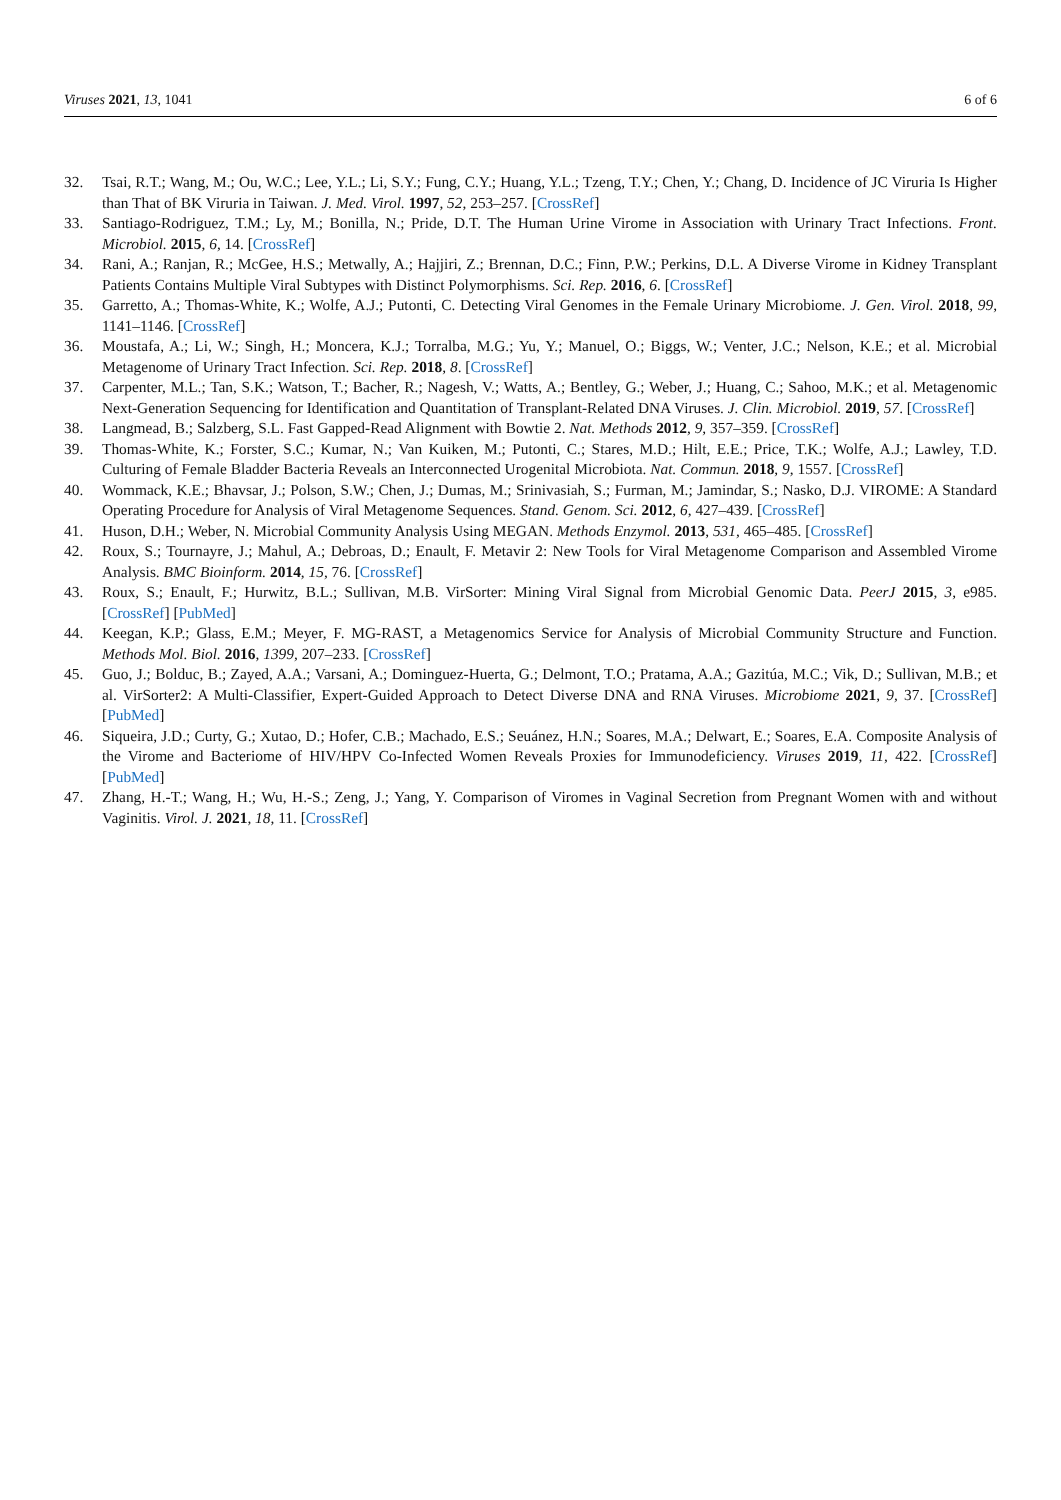Viruses 2021, 13, 1041 6 of 6
32. Tsai, R.T.; Wang, M.; Ou, W.C.; Lee, Y.L.; Li, S.Y.; Fung, C.Y.; Huang, Y.L.; Tzeng, T.Y.; Chen, Y.; Chang, D. Incidence of JC Viruria Is Higher than That of BK Viruria in Taiwan. J. Med. Virol. 1997, 52, 253–257. [CrossRef]
33. Santiago-Rodriguez, T.M.; Ly, M.; Bonilla, N.; Pride, D.T. The Human Urine Virome in Association with Urinary Tract Infections. Front. Microbiol. 2015, 6, 14. [CrossRef]
34. Rani, A.; Ranjan, R.; McGee, H.S.; Metwally, A.; Hajjiri, Z.; Brennan, D.C.; Finn, P.W.; Perkins, D.L. A Diverse Virome in Kidney Transplant Patients Contains Multiple Viral Subtypes with Distinct Polymorphisms. Sci. Rep. 2016, 6. [CrossRef]
35. Garretto, A.; Thomas-White, K.; Wolfe, A.J.; Putonti, C. Detecting Viral Genomes in the Female Urinary Microbiome. J. Gen. Virol. 2018, 99, 1141–1146. [CrossRef]
36. Moustafa, A.; Li, W.; Singh, H.; Moncera, K.J.; Torralba, M.G.; Yu, Y.; Manuel, O.; Biggs, W.; Venter, J.C.; Nelson, K.E.; et al. Microbial Metagenome of Urinary Tract Infection. Sci. Rep. 2018, 8. [CrossRef]
37. Carpenter, M.L.; Tan, S.K.; Watson, T.; Bacher, R.; Nagesh, V.; Watts, A.; Bentley, G.; Weber, J.; Huang, C.; Sahoo, M.K.; et al. Metagenomic Next-Generation Sequencing for Identification and Quantitation of Transplant-Related DNA Viruses. J. Clin. Microbiol. 2019, 57. [CrossRef]
38. Langmead, B.; Salzberg, S.L. Fast Gapped-Read Alignment with Bowtie 2. Nat. Methods 2012, 9, 357–359. [CrossRef]
39. Thomas-White, K.; Forster, S.C.; Kumar, N.; Van Kuiken, M.; Putonti, C.; Stares, M.D.; Hilt, E.E.; Price, T.K.; Wolfe, A.J.; Lawley, T.D. Culturing of Female Bladder Bacteria Reveals an Interconnected Urogenital Microbiota. Nat. Commun. 2018, 9, 1557. [CrossRef]
40. Wommack, K.E.; Bhavsar, J.; Polson, S.W.; Chen, J.; Dumas, M.; Srinivasiah, S.; Furman, M.; Jamindar, S.; Nasko, D.J. VIROME: A Standard Operating Procedure for Analysis of Viral Metagenome Sequences. Stand. Genom. Sci. 2012, 6, 427–439. [CrossRef]
41. Huson, D.H.; Weber, N. Microbial Community Analysis Using MEGAN. Methods Enzymol. 2013, 531, 465–485. [CrossRef]
42. Roux, S.; Tournayre, J.; Mahul, A.; Debroas, D.; Enault, F. Metavir 2: New Tools for Viral Metagenome Comparison and Assembled Virome Analysis. BMC Bioinform. 2014, 15, 76. [CrossRef]
43. Roux, S.; Enault, F.; Hurwitz, B.L.; Sullivan, M.B. VirSorter: Mining Viral Signal from Microbial Genomic Data. PeerJ 2015, 3, e985. [CrossRef] [PubMed]
44. Keegan, K.P.; Glass, E.M.; Meyer, F. MG-RAST, a Metagenomics Service for Analysis of Microbial Community Structure and Function. Methods Mol. Biol. 2016, 1399, 207–233. [CrossRef]
45. Guo, J.; Bolduc, B.; Zayed, A.A.; Varsani, A.; Dominguez-Huerta, G.; Delmont, T.O.; Pratama, A.A.; Gazitúa, M.C.; Vik, D.; Sullivan, M.B.; et al. VirSorter2: A Multi-Classifier, Expert-Guided Approach to Detect Diverse DNA and RNA Viruses. Microbiome 2021, 9, 37. [CrossRef] [PubMed]
46. Siqueira, J.D.; Curty, G.; Xutao, D.; Hofer, C.B.; Machado, E.S.; Seuánez, H.N.; Soares, M.A.; Delwart, E.; Soares, E.A. Composite Analysis of the Virome and Bacteriome of HIV/HPV Co-Infected Women Reveals Proxies for Immunodeficiency. Viruses 2019, 11, 422. [CrossRef] [PubMed]
47. Zhang, H.-T.; Wang, H.; Wu, H.-S.; Zeng, J.; Yang, Y. Comparison of Viromes in Vaginal Secretion from Pregnant Women with and without Vaginitis. Virol. J. 2021, 18, 11. [CrossRef]